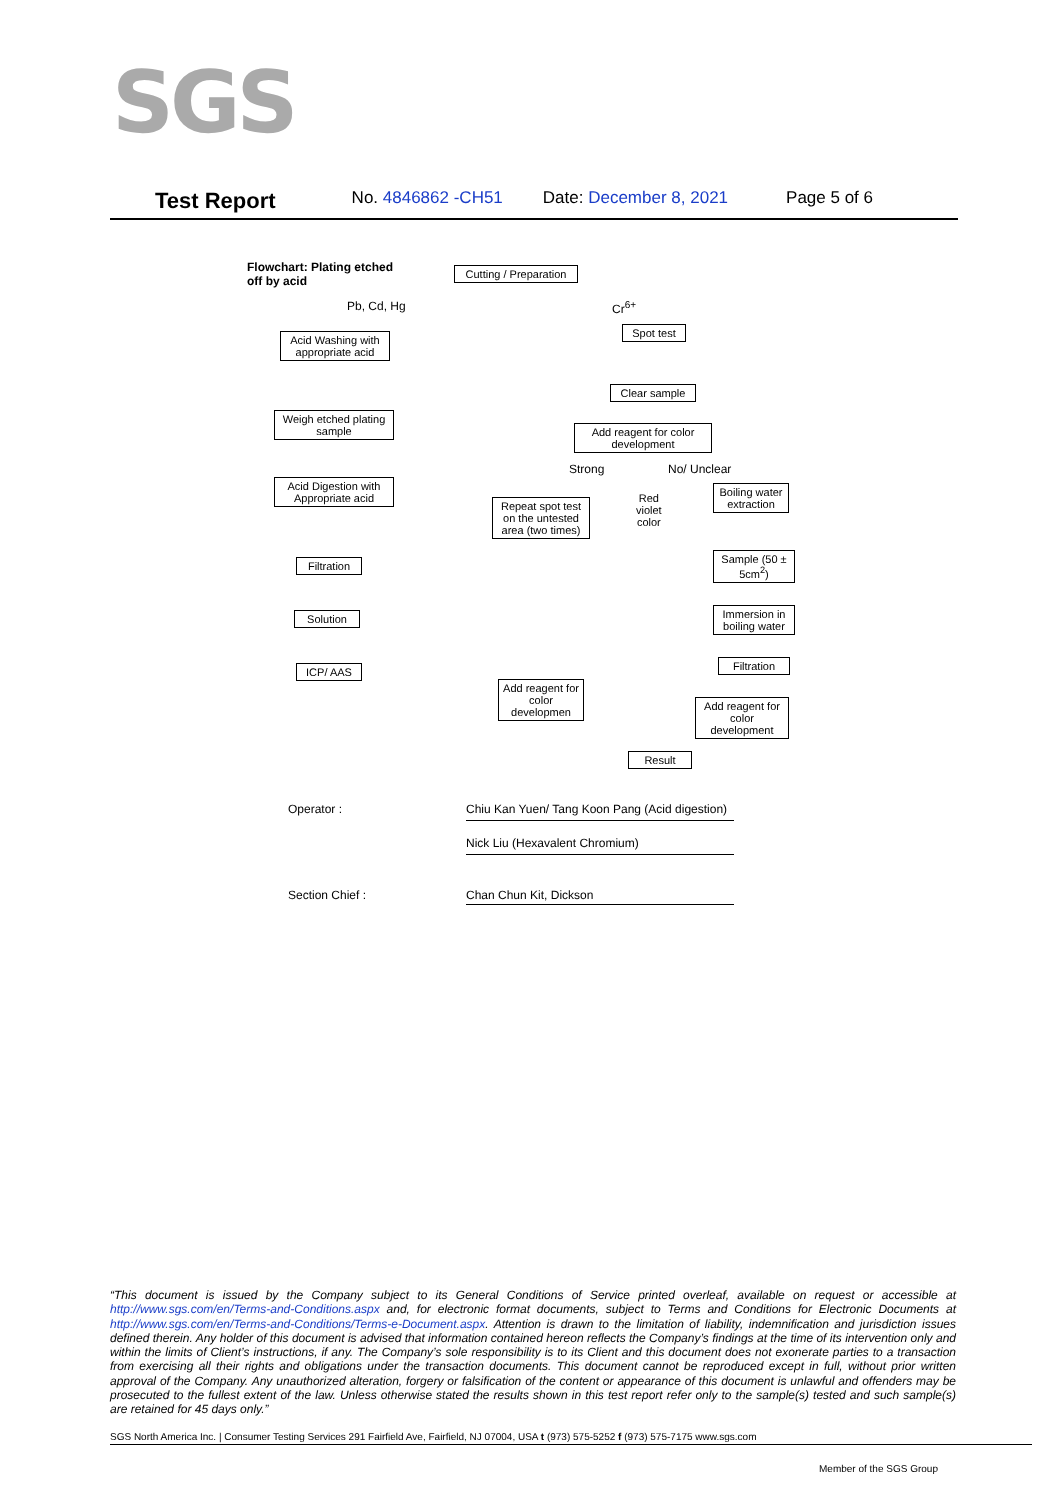SGS
Test Report No. 4846862 -CH51 Date: December 8, 2021 Page 5 of 6
Flowchart: Plating etched
off by acid
Cutting / Preparation
Pb, Cd, Hg Cr<sup>6+</sup>
Acid Washing with appropriate acid
Spot test
Clear sample
Weigh etched plating sample
Add reagent for color development
Strong No/ Unclear
Acid Digestion with Appropriate acid
Repeat spot test on the untested area (two times)
Red
violet
color
Boiling water extraction
Filtration
Sample (50 ± 5cm<sup>2</sup>)
Solution
Immersion in boiling water
Filtration
ICP/ AAS
Add reagent for color developmen
Add reagent for color development
Result
Operator :
Chiu Kan Yuen/ Tang Koon Pang (Acid digestion)
Nick Liu (Hexavalent Chromium)
Section Chief : Chan Chun Kit, Dickson
“This document is issued by the Company subject to its General Conditions of Service printed overleaf, available on request or accessible at http://www.sgs.com/en/Terms-and-Conditions.aspx and, for electronic format documents, subject to Terms and Conditions for Electronic Documents at http://www.sgs.com/en/Terms-and-Conditions/Terms-e-Document.aspx. Attention is drawn to the limitation of liability, indemnification and jurisdiction issues defined therein. Any holder of this document is advised that information contained hereon reflects the Company’s findings at the time of its intervention only and within the limits of Client’s instructions, if any. The Company’s sole responsibility is to its Client and this document does not exonerate parties to a transaction from exercising all their rights and obligations under the transaction documents. This document cannot be reproduced except in full, without prior written approval of the Company. Any unauthorized alteration, forgery or falsification of the content or appearance of this document is unlawful and offenders may be prosecuted to the fullest extent of the law. Unless otherwise stated the results shown in this test report refer only to the sample(s) tested and such sample(s) are retained for 45 days only.”
SGS North America Inc. | Consumer Testing Services 291 Fairfield Ave, Fairfield, NJ 07004, USA t (973) 575-5252 f (973) 575-7175 www.sgs.com
Member of the SGS Group